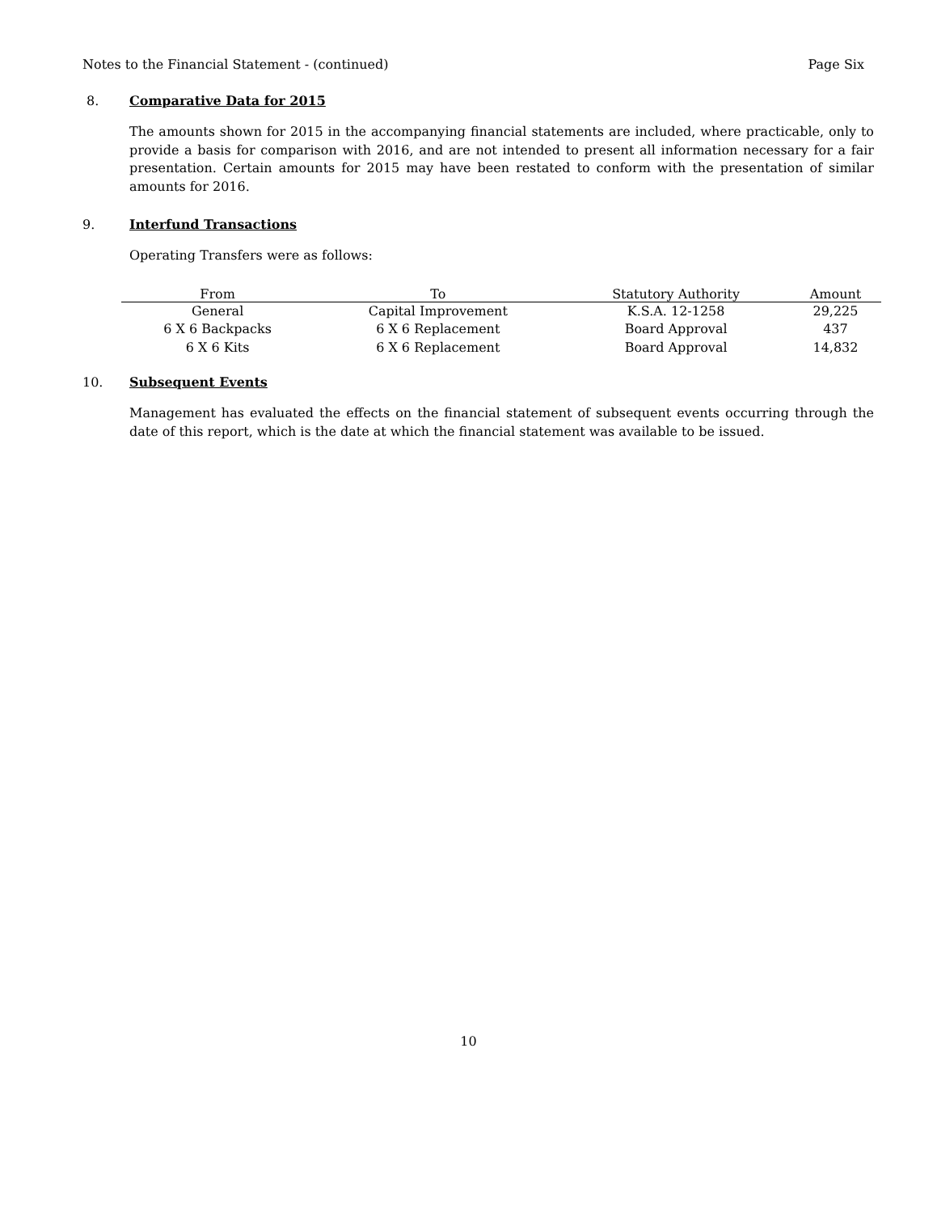Notes to the Financial Statement - (continued) Page Six
8. Comparative Data for 2015
The amounts shown for 2015 in the accompanying financial statements are included, where practicable, only to provide a basis for comparison with 2016, and are not intended to present all information necessary for a fair presentation. Certain amounts for 2015 may have been restated to conform with the presentation of similar amounts for 2016.
9. Interfund Transactions
Operating Transfers were as follows:
| From | To | Statutory Authority | Amount |
| --- | --- | --- | --- |
| General | Capital Improvement | K.S.A. 12-1258 | 29,225 |
| 6 X 6 Backpacks | 6 X 6 Replacement | Board Approval | 437 |
| 6 X 6 Kits | 6 X 6 Replacement | Board Approval | 14,832 |
10. Subsequent Events
Management has evaluated the effects on the financial statement of subsequent events occurring through the date of this report, which is the date at which the financial statement was available to be issued.
10